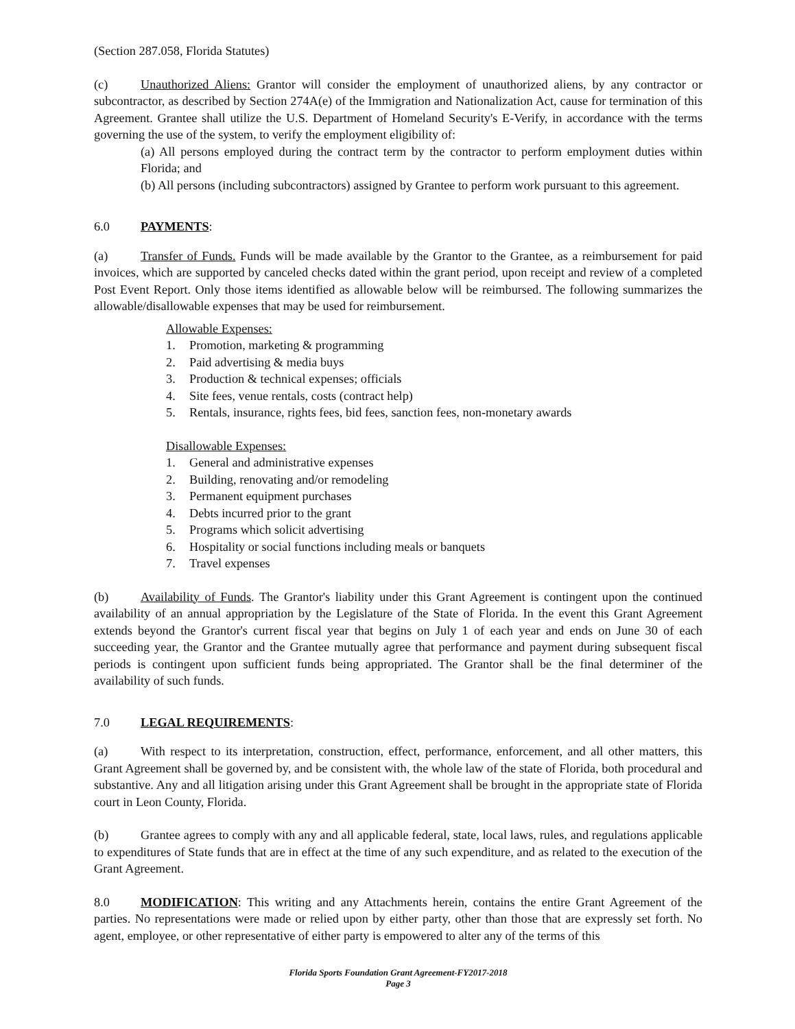(Section 287.058, Florida Statutes)
(c) Unauthorized Aliens: Grantor will consider the employment of unauthorized aliens, by any contractor or subcontractor, as described by Section 274A(e) of the Immigration and Nationalization Act, cause for termination of this Agreement. Grantee shall utilize the U.S. Department of Homeland Security's E-Verify, in accordance with the terms governing the use of the system, to verify the employment eligibility of:
(a) All persons employed during the contract term by the contractor to perform employment duties within Florida; and
(b) All persons (including subcontractors) assigned by Grantee to perform work pursuant to this agreement.
6.0 PAYMENTS:
(a) Transfer of Funds. Funds will be made available by the Grantor to the Grantee, as a reimbursement for paid invoices, which are supported by canceled checks dated within the grant period, upon receipt and review of a completed Post Event Report. Only those items identified as allowable below will be reimbursed. The following summarizes the allowable/disallowable expenses that may be used for reimbursement.
Allowable Expenses:
1. Promotion, marketing & programming
2. Paid advertising & media buys
3. Production & technical expenses; officials
4. Site fees, venue rentals, costs (contract help)
5. Rentals, insurance, rights fees, bid fees, sanction fees, non-monetary awards
Disallowable Expenses:
1. General and administrative expenses
2. Building, renovating and/or remodeling
3. Permanent equipment purchases
4. Debts incurred prior to the grant
5. Programs which solicit advertising
6. Hospitality or social functions including meals or banquets
7. Travel expenses
(b) Availability of Funds. The Grantor's liability under this Grant Agreement is contingent upon the continued availability of an annual appropriation by the Legislature of the State of Florida. In the event this Grant Agreement extends beyond the Grantor's current fiscal year that begins on July 1 of each year and ends on June 30 of each succeeding year, the Grantor and the Grantee mutually agree that performance and payment during subsequent fiscal periods is contingent upon sufficient funds being appropriated. The Grantor shall be the final determiner of the availability of such funds.
7.0 LEGAL REQUIREMENTS:
(a) With respect to its interpretation, construction, effect, performance, enforcement, and all other matters, this Grant Agreement shall be governed by, and be consistent with, the whole law of the state of Florida, both procedural and substantive. Any and all litigation arising under this Grant Agreement shall be brought in the appropriate state of Florida court in Leon County, Florida.
(b) Grantee agrees to comply with any and all applicable federal, state, local laws, rules, and regulations applicable to expenditures of State funds that are in effect at the time of any such expenditure, and as related to the execution of the Grant Agreement.
8.0 MODIFICATION: This writing and any Attachments herein, contains the entire Grant Agreement of the parties. No representations were made or relied upon by either party, other than those that are expressly set forth. No agent, employee, or other representative of either party is empowered to alter any of the terms of this
Florida Sports Foundation Grant Agreement-FY2017-2018
Page 3